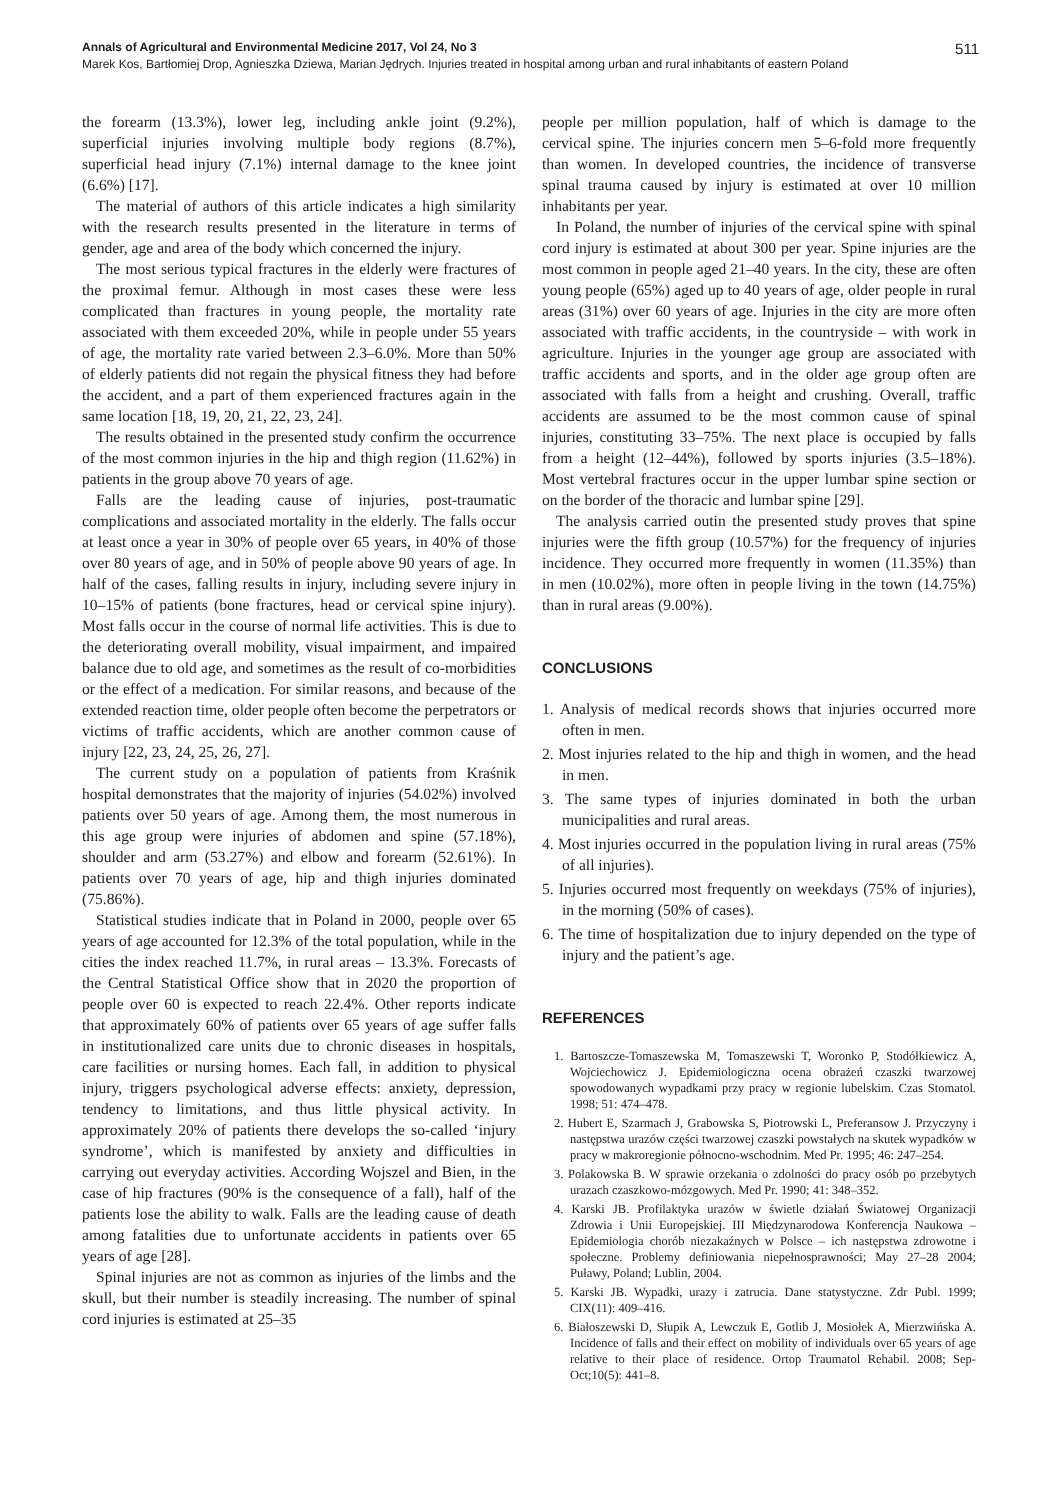Annals of Agricultural and Environmental Medicine 2017, Vol 24, No 3 511
Marek Kos, Bartłomiej Drop, Agnieszka Dziewa, Marian Jędrych. Injuries treated in hospital among urban and rural inhabitants of eastern Poland
the forearm (13.3%), lower leg, including ankle joint (9.2%), superficial injuries involving multiple body regions (8.7%), superficial head injury (7.1%) internal damage to the knee joint (6.6%) [17].
The material of authors of this article indicates a high similarity with the research results presented in the literature in terms of gender, age and area of the body which concerned the injury.
The most serious typical fractures in the elderly were fractures of the proximal femur. Although in most cases these were less complicated than fractures in young people, the mortality rate associated with them exceeded 20%, while in people under 55 years of age, the mortality rate varied between 2.3–6.0%. More than 50% of elderly patients did not regain the physical fitness they had before the accident, and a part of them experienced fractures again in the same location [18, 19, 20, 21, 22, 23, 24].
The results obtained in the presented study confirm the occurrence of the most common injuries in the hip and thigh region (11.62%) in patients in the group above 70 years of age.
Falls are the leading cause of injuries, post-traumatic complications and associated mortality in the elderly. The falls occur at least once a year in 30% of people over 65 years, in 40% of those over 80 years of age, and in 50% of people above 90 years of age. In half of the cases, falling results in injury, including severe injury in 10–15% of patients (bone fractures, head or cervical spine injury). Most falls occur in the course of normal life activities. This is due to the deteriorating overall mobility, visual impairment, and impaired balance due to old age, and sometimes as the result of co-morbidities or the effect of a medication. For similar reasons, and because of the extended reaction time, older people often become the perpetrators or victims of traffic accidents, which are another common cause of injury [22, 23, 24, 25, 26, 27].
The current study on a population of patients from Kraśnik hospital demonstrates that the majority of injuries (54.02%) involved patients over 50 years of age. Among them, the most numerous in this age group were injuries of abdomen and spine (57.18%), shoulder and arm (53.27%) and elbow and forearm (52.61%). In patients over 70 years of age, hip and thigh injuries dominated (75.86%).
Statistical studies indicate that in Poland in 2000, people over 65 years of age accounted for 12.3% of the total population, while in the cities the index reached 11.7%, in rural areas – 13.3%. Forecasts of the Central Statistical Office show that in 2020 the proportion of people over 60 is expected to reach 22.4%. Other reports indicate that approximately 60% of patients over 65 years of age suffer falls in institutionalized care units due to chronic diseases in hospitals, care facilities or nursing homes. Each fall, in addition to physical injury, triggers psychological adverse effects: anxiety, depression, tendency to limitations, and thus little physical activity. In approximately 20% of patients there develops the so-called ‘injury syndrome’, which is manifested by anxiety and difficulties in carrying out everyday activities. According Wojszel and Bien, in the case of hip fractures (90% is the consequence of a fall), half of the patients lose the ability to walk. Falls are the leading cause of death among fatalities due to unfortunate accidents in patients over 65 years of age [28].
Spinal injuries are not as common as injuries of the limbs and the skull, but their number is steadily increasing. The number of spinal cord injuries is estimated at 25–35
people per million population, half of which is damage to the cervical spine. The injuries concern men 5–6-fold more frequently than women. In developed countries, the incidence of transverse spinal trauma caused by injury is estimated at over 10 million inhabitants per year.
In Poland, the number of injuries of the cervical spine with spinal cord injury is estimated at about 300 per year. Spine injuries are the most common in people aged 21–40 years. In the city, these are often young people (65%) aged up to 40 years of age, older people in rural areas (31%) over 60 years of age. Injuries in the city are more often associated with traffic accidents, in the countryside – with work in agriculture. Injuries in the younger age group are associated with traffic accidents and sports, and in the older age group often are associated with falls from a height and crushing. Overall, traffic accidents are assumed to be the most common cause of spinal injuries, constituting 33–75%. The next place is occupied by falls from a height (12–44%), followed by sports injuries (3.5–18%). Most vertebral fractures occur in the upper lumbar spine section or on the border of the thoracic and lumbar spine [29].
The analysis carried outin the presented study proves that spine injuries were the fifth group (10.57%) for the frequency of injuries incidence. They occurred more frequently in women (11.35%) than in men (10.02%), more often in people living in the town (14.75%) than in rural areas (9.00%).
CONCLUSIONS
1. Analysis of medical records shows that injuries occurred more often in men.
2. Most injuries related to the hip and thigh in women, and the head in men.
3. The same types of injuries dominated in both the urban municipalities and rural areas.
4. Most injuries occurred in the population living in rural areas (75% of all injuries).
5. Injuries occurred most frequently on weekdays (75% of injuries), in the morning (50% of cases).
6. The time of hospitalization due to injury depended on the type of injury and the patient’s age.
REFERENCES
1. Bartoszcze-Tomaszewska M, Tomaszewski T, Woronko P, Stodółkiewicz A, Wojciechowicz J. Epidemiologiczna ocena obrażeń czaszki twarzowej spowodowanych wypadkami przy pracy w regionie lubelskim. Czas Stomatol. 1998; 51: 474–478.
2. Hubert E, Szarmach J, Grabowska S, Piotrowski L, Preferansow J. Przyczyny i następstwa urazów części twarzowej czaszki powstałych na skutek wypadków w pracy w makroregionie północno-wschodnim. Med Pr. 1995; 46: 247–254.
3. Polakowska B. W sprawie orzekania o zdolności do pracy osób po przebytych urazach czaszkowo-mózgowych. Med Pr. 1990; 41: 348–352.
4. Karski JB. Profilaktyka urazów w świetle działań Światowej Organizacji Zdrowia i Unii Europejskiej. III Międzynarodowa Konferencja Naukowa – Epidemiologia chorób niezakaźnych w Polsce – ich następstwa zdrowotne i społeczne. Problemy definiowania niepełnosprawności; May 27–28 2004; Puławy, Poland; Lublin, 2004.
5. Karski JB. Wypadki, urazy i zatrucia. Dane statystyczne. Zdr Publ. 1999; CIX(11): 409–416.
6. Białoszewski D, Słupik A, Lewczuk E, Gotlib J, Mosiołek A, Mierzwińska A. Incidence of falls and their effect on mobility of individuals over 65 years of age relative to their place of residence. Ortop Traumatol Rehabil. 2008; Sep-Oct;10(5): 441–8.